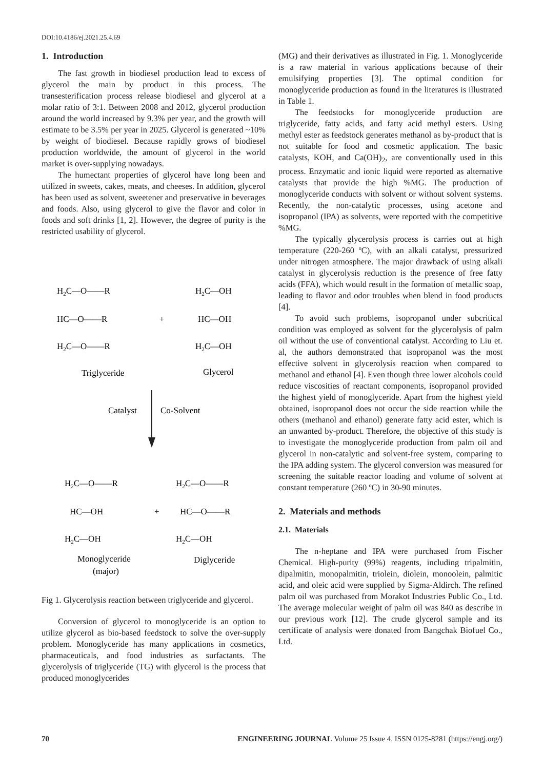DOI:10.4186/ej.2021.25.4.69
1. Introduction
The fast growth in biodiesel production lead to excess of glycerol the main by product in this process. The transesterification process release biodiesel and glycerol at a molar ratio of 3:1. Between 2008 and 2012, glycerol production around the world increased by 9.3% per year, and the growth will estimate to be 3.5% per year in 2025. Glycerol is generated ~10% by weight of biodiesel. Because rapidly grows of biodiesel production worldwide, the amount of glycerol in the world market is over-supplying nowadays.
The humectant properties of glycerol have long been and utilized in sweets, cakes, meats, and cheeses. In addition, glycerol has been used as solvent, sweetener and preservative in beverages and foods. Also, using glycerol to give the flavor and color in foods and soft drinks [1, 2]. However, the degree of purity is the restricted usability of glycerol.
H2C—O——R
HC—O——R
+
H2C—O——R
H2C—OH
HC—OH
H2C—OH
Triglyceride
Glycerol
Catalyst
Co-Solvent
H2C—O——R
HC—OH
+
H2C—OH
H2C—O——R
HC—O——R
H2C—OH
Monoglyceride
(major)
Diglyceride
Fig 1. Glycerolysis reaction between triglyceride and glycerol.
Conversion of glycerol to monoglyceride is an option to utilize glycerol as bio-based feedstock to solve the over-supply problem. Monoglyceride has many applications in cosmetics, pharmaceuticals, and food industries as surfactants. The glycerolysis of triglyceride (TG) with glycerol is the process that produced monoglycerides
(MG) and their derivatives as illustrated in Fig. 1. Monoglyceride is a raw material in various applications because of their emulsifying properties [3]. The optimal condition for monoglyceride production as found in the literatures is illustrated in Table 1.
The feedstocks for monoglyceride production are triglyceride, fatty acids, and fatty acid methyl esters. Using methyl ester as feedstock generates methanol as by-product that is not suitable for food and cosmetic application. The basic catalysts, KOH, and Ca(OH)<sub>2</sub>, are conventionally used in this process. Enzymatic and ionic liquid were reported as alternative catalysts that provide the high %MG. The production of monoglyceride conducts with solvent or without solvent systems. Recently, the non-catalytic processes, using acetone and isopropanol (IPA) as solvents, were reported with the competitive %MG.
The typically glycerolysis process is carries out at high temperature (220-260 ºC), with an alkali catalyst, pressurized under nitrogen atmosphere. The major drawback of using alkali catalyst in glycerolysis reduction is the presence of free fatty acids (FFA), which would result in the formation of metallic soap, leading to flavor and odor troubles when blend in food products [4].
To avoid such problems, isopropanol under subcritical condition was employed as solvent for the glycerolysis of palm oil without the use of conventional catalyst. According to Liu et. al, the authors demonstrated that isopropanol was the most effective solvent in glycerolysis reaction when compared to methanol and ethanol [4]. Even though three lower alcohols could reduce viscosities of reactant components, isopropanol provided the highest yield of monoglyceride. Apart from the highest yield obtained, isopropanol does not occur the side reaction while the others (methanol and ethanol) generate fatty acid ester, which is an unwanted by-product. Therefore, the objective of this study is to investigate the monoglyceride production from palm oil and glycerol in non-catalytic and solvent-free system, comparing to the IPA adding system. The glycerol conversion was measured for screening the suitable reactor loading and volume of solvent at constant temperature (260 ºC) in 30-90 minutes.
2. Materials and methods
2.1. Materials
The n-heptane and IPA were purchased from Fischer Chemical. High-purity (99%) reagents, including tripalmitin, dipalmitin, monopalmitin, triolein, diolein, monoolein, palmitic acid, and oleic acid were supplied by Sigma-Aldirch. The refined palm oil was purchased from Morakot Industries Public Co., Ltd. The average molecular weight of palm oil was 840 as describe in our previous work [12]. The crude glycerol sample and its certificate of analysis were donated from Bangchak Biofuel Co., Ltd.
70 ENGINEERING JOURNAL Volume 25 Issue 4, ISSN 0125-8281 (https://engj.org/)